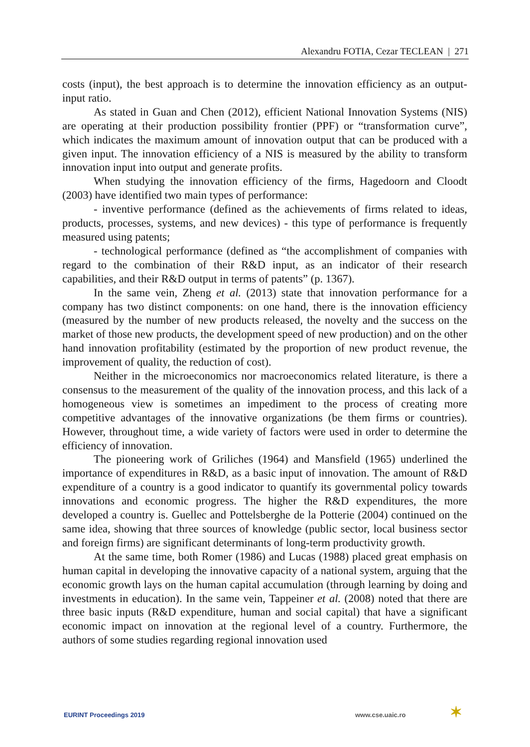Alexandru FOTIA, Cezar TECLEAN | 271
costs (input), the best approach is to determine the innovation efficiency as an output-input ratio.
As stated in Guan and Chen (2012), efficient National Innovation Systems (NIS) are operating at their production possibility frontier (PPF) or “transformation curve”, which indicates the maximum amount of innovation output that can be produced with a given input. The innovation efficiency of a NIS is measured by the ability to transform innovation input into output and generate profits.
When studying the innovation efficiency of the firms, Hagedoorn and Cloodt (2003) have identified two main types of performance:
- inventive performance (defined as the achievements of firms related to ideas, products, processes, systems, and new devices) - this type of performance is frequently measured using patents;
- technological performance (defined as “the accomplishment of companies with regard to the combination of their R&D input, as an indicator of their research capabilities, and their R&D output in terms of patents” (p. 1367).
In the same vein, Zheng et al. (2013) state that innovation performance for a company has two distinct components: on one hand, there is the innovation efficiency (measured by the number of new products released, the novelty and the success on the market of those new products, the development speed of new production) and on the other hand innovation profitability (estimated by the proportion of new product revenue, the improvement of quality, the reduction of cost).
Neither in the microeconomics nor macroeconomics related literature, is there a consensus to the measurement of the quality of the innovation process, and this lack of a homogeneous view is sometimes an impediment to the process of creating more competitive advantages of the innovative organizations (be them firms or countries). However, throughout time, a wide variety of factors were used in order to determine the efficiency of innovation.
The pioneering work of Griliches (1964) and Mansfield (1965) underlined the importance of expenditures in R&D, as a basic input of innovation. The amount of R&D expenditure of a country is a good indicator to quantify its governmental policy towards innovations and economic progress. The higher the R&D expenditures, the more developed a country is. Guellec and Pottelsberghe de la Potterie (2004) continued on the same idea, showing that three sources of knowledge (public sector, local business sector and foreign firms) are significant determinants of long-term productivity growth.
At the same time, both Romer (1986) and Lucas (1988) placed great emphasis on human capital in developing the innovative capacity of a national system, arguing that the economic growth lays on the human capital accumulation (through learning by doing and investments in education). In the same vein, Tappeiner et al. (2008) noted that there are three basic inputs (R&D expenditure, human and social capital) that have a significant economic impact on innovation at the regional level of a country. Furthermore, the authors of some studies regarding regional innovation used
EURINT Proceedings 2019 www.cse.uaic.ro ✶